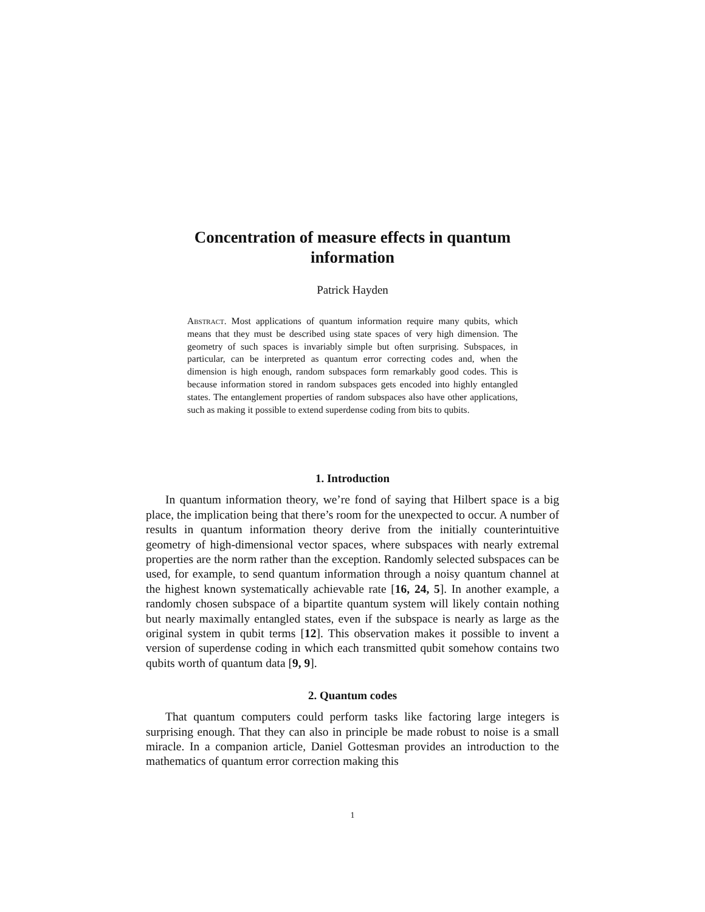Concentration of measure effects in quantum
information
Patrick Hayden
Abstract. Most applications of quantum information require many qubits, which means that they must be described using state spaces of very high dimension. The geometry of such spaces is invariably simple but often surprising. Subspaces, in particular, can be interpreted as quantum error correcting codes and, when the dimension is high enough, random subspaces form remarkably good codes. This is because information stored in random subspaces gets encoded into highly entangled states. The entanglement properties of random subspaces also have other applications, such as making it possible to extend superdense coding from bits to qubits.
1. Introduction
In quantum information theory, we’re fond of saying that Hilbert space is a big place, the implication being that there’s room for the unexpected to occur. A number of results in quantum information theory derive from the initially counterintuitive geometry of high-dimensional vector spaces, where subspaces with nearly extremal properties are the norm rather than the exception. Randomly selected subspaces can be used, for example, to send quantum information through a noisy quantum channel at the highest known systematically achievable rate [16, 24, 5]. In another example, a randomly chosen subspace of a bipartite quantum system will likely contain nothing but nearly maximally entangled states, even if the subspace is nearly as large as the original system in qubit terms [12]. This observation makes it possible to invent a version of superdense coding in which each transmitted qubit somehow contains two qubits worth of quantum data [9, 9].
2. Quantum codes
That quantum computers could perform tasks like factoring large integers is surprising enough. That they can also in principle be made robust to noise is a small miracle. In a companion article, Daniel Gottesman provides an introduction to the mathematics of quantum error correction making this
1